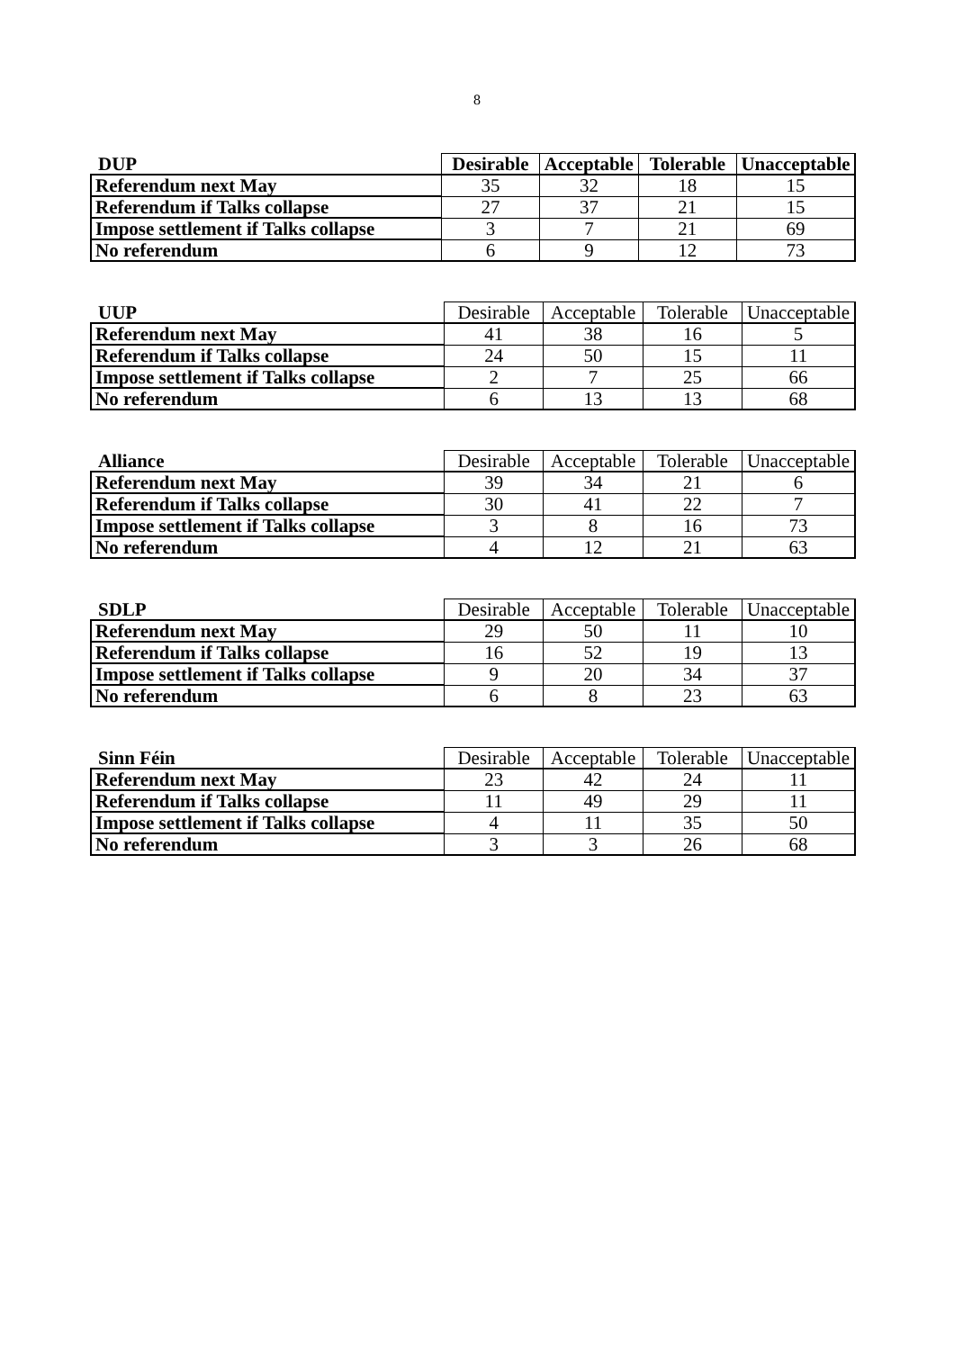8
| DUP | Desirable | Acceptable | Tolerable | Unacceptable |
| --- | --- | --- | --- | --- |
| Referendum next May | 35 | 32 | 18 | 15 |
| Referendum if Talks collapse | 27 | 37 | 21 | 15 |
| Impose settlement if Talks collapse | 3 | 7 | 21 | 69 |
| No referendum | 6 | 9 | 12 | 73 |
| UUP | Desirable | Acceptable | Tolerable | Unacceptable |
| --- | --- | --- | --- | --- |
| Referendum next May | 41 | 38 | 16 | 5 |
| Referendum if Talks collapse | 24 | 50 | 15 | 11 |
| Impose settlement if Talks collapse | 2 | 7 | 25 | 66 |
| No referendum | 6 | 13 | 13 | 68 |
| Alliance | Desirable | Acceptable | Tolerable | Unacceptable |
| --- | --- | --- | --- | --- |
| Referendum next May | 39 | 34 | 21 | 6 |
| Referendum if Talks collapse | 30 | 41 | 22 | 7 |
| Impose settlement if Talks collapse | 3 | 8 | 16 | 73 |
| No referendum | 4 | 12 | 21 | 63 |
| SDLP | Desirable | Acceptable | Tolerable | Unacceptable |
| --- | --- | --- | --- | --- |
| Referendum next May | 29 | 50 | 11 | 10 |
| Referendum if Talks collapse | 16 | 52 | 19 | 13 |
| Impose settlement if Talks collapse | 9 | 20 | 34 | 37 |
| No referendum | 6 | 8 | 23 | 63 |
| Sinn Féin | Desirable | Acceptable | Tolerable | Unacceptable |
| --- | --- | --- | --- | --- |
| Referendum next May | 23 | 42 | 24 | 11 |
| Referendum if Talks collapse | 11 | 49 | 29 | 11 |
| Impose settlement if Talks collapse | 4 | 11 | 35 | 50 |
| No referendum | 3 | 3 | 26 | 68 |